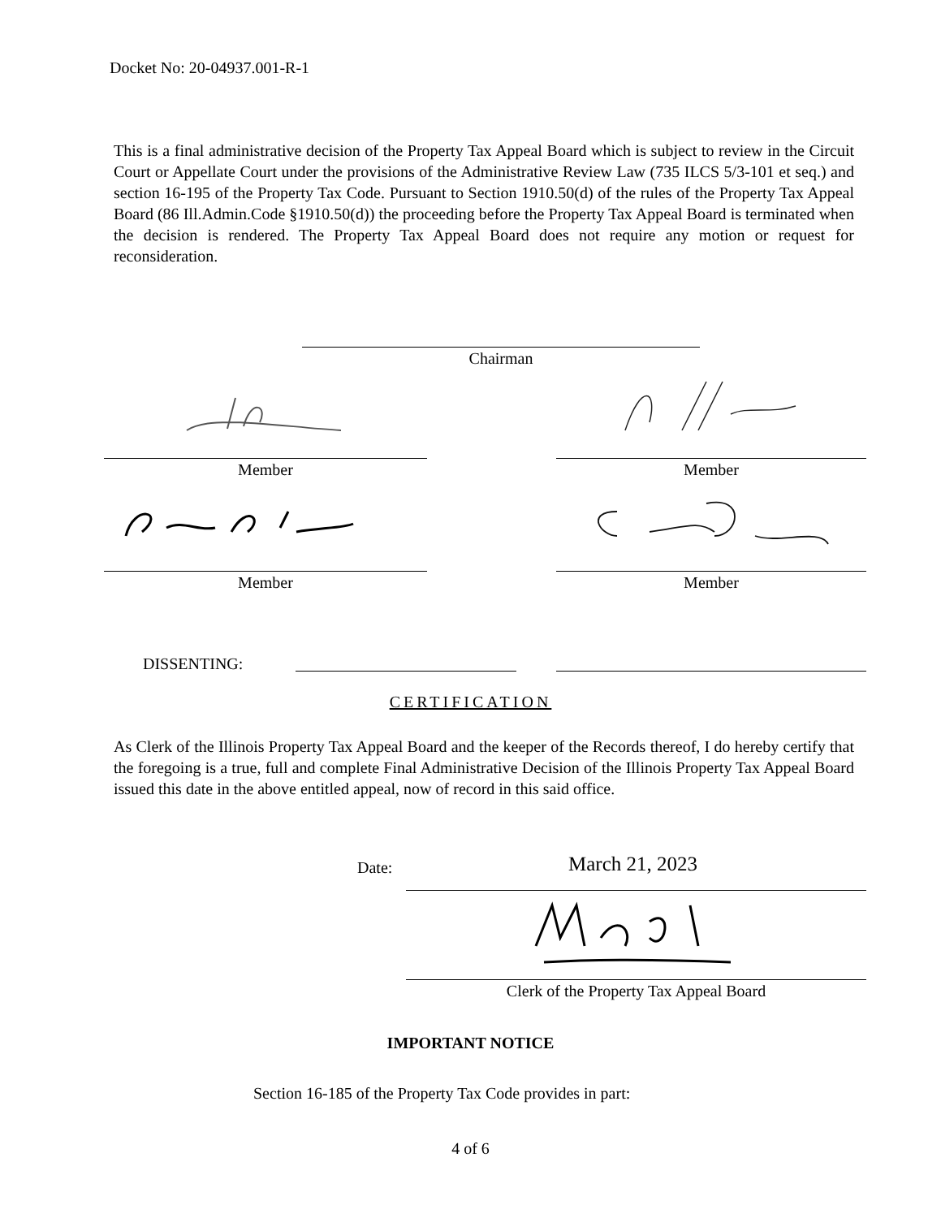Docket No: 20-04937.001-R-1
This is a final administrative decision of the Property Tax Appeal Board which is subject to review in the Circuit Court or Appellate Court under the provisions of the Administrative Review Law (735 ILCS 5/3-101 et seq.) and section 16-195 of the Property Tax Code. Pursuant to Section 1910.50(d) of the rules of the Property Tax Appeal Board (86 Ill.Admin.Code §1910.50(d)) the proceeding before the Property Tax Appeal Board is terminated when the decision is rendered. The Property Tax Appeal Board does not require any motion or request for reconsideration.
Chairman
Member Member
Member Member
DISSENTING:
CERTIFICATION
As Clerk of the Illinois Property Tax Appeal Board and the keeper of the Records thereof, I do hereby certify that the foregoing is a true, full and complete Final Administrative Decision of the Illinois Property Tax Appeal Board issued this date in the above entitled appeal, now of record in this said office.
Date: March 21, 2023
Clerk of the Property Tax Appeal Board
IMPORTANT NOTICE
Section 16-185 of the Property Tax Code provides in part:
4 of 6